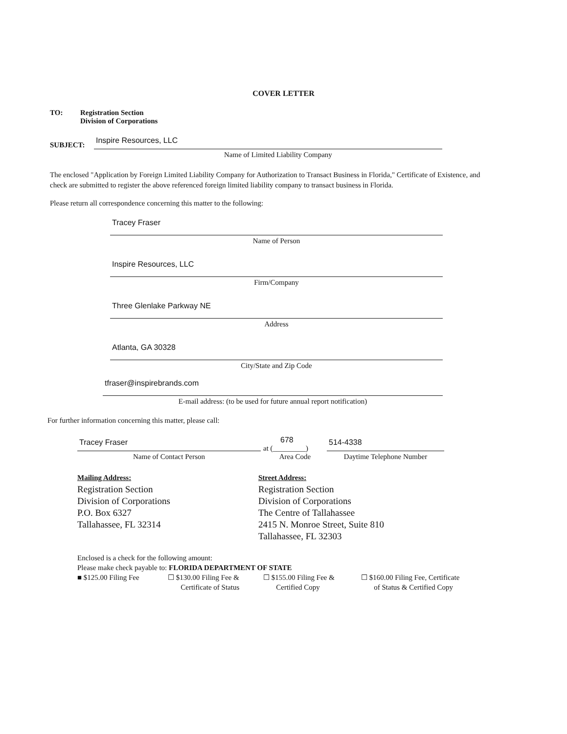COVER LETTER
TO: Registration Section
Division of Corporations
SUBJECT:
Inspire Resources, LLC
Name of Limited Liability Company
The enclosed "Application by Foreign Limited Liability Company for Authorization to Transact Business in Florida," Certificate of Existence, and check are submitted to register the above referenced foreign limited liability company to transact business in Florida.
Please return all correspondence concerning this matter to the following:
Tracey Fraser
Name of Person
Inspire Resources, LLC
Firm/Company
Three Glenlake Parkway NE
Address
Atlanta, GA 30328
City/State and Zip Code
tfraser@inspirebrands.com
E-mail address: (to be used for future annual report notification)
For further information concerning this matter, please call:
Tracey Fraser
Name of Contact Person
678
at (_________)
Area Code
514-4338
Daytime Telephone Number
Mailing Address:
Registration Section
Division of Corporations
P.O. Box 6327
Tallahassee, FL 32314
Street Address:
Registration Section
Division of Corporations
The Centre of Tallahassee
2415 N. Monroe Street, Suite 810
Tallahassee, FL 32303
Enclosed is a check for the following amount:
Please make check payable to: FLORIDA DEPARTMENT OF STATE
■ $125.00 Filing Fee ☐ $130.00 Filing Fee &
Certificate of Status
☐ $155.00 Filing Fee &
Certified Copy
☐ $160.00 Filing Fee, Certificate
of Status & Certified Copy